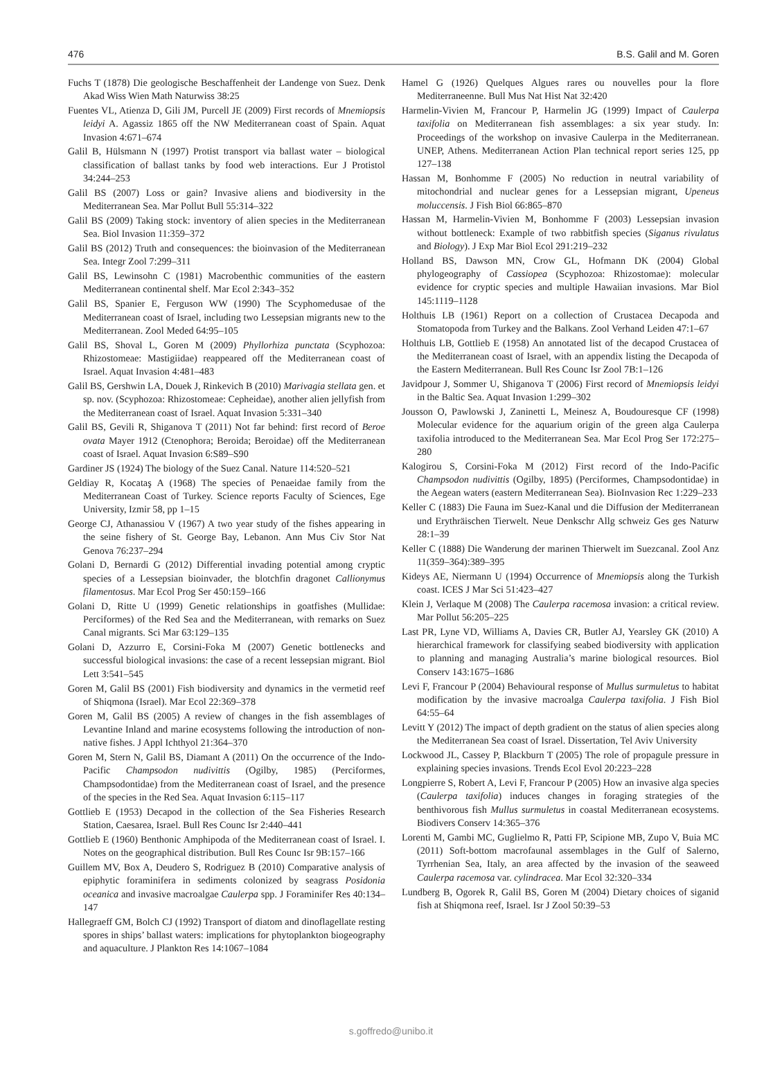476 B.S. Galil and M. Goren
Fuchs T (1878) Die geologische Beschaffenheit der Landenge von Suez. Denk Akad Wiss Wien Math Naturwiss 38:25
Fuentes VL, Atienza D, Gili JM, Purcell JE (2009) First records of Mnemiopsis leidyi A. Agassiz 1865 off the NW Mediterranean coast of Spain. Aquat Invasion 4:671–674
Galil B, Hülsmann N (1997) Protist transport via ballast water – biological classification of ballast tanks by food web interactions. Eur J Protistol 34:244–253
Galil BS (2007) Loss or gain? Invasive aliens and biodiversity in the Mediterranean Sea. Mar Pollut Bull 55:314–322
Galil BS (2009) Taking stock: inventory of alien species in the Mediterranean Sea. Biol Invasion 11:359–372
Galil BS (2012) Truth and consequences: the bioinvasion of the Mediterranean Sea. Integr Zool 7:299–311
Galil BS, Lewinsohn C (1981) Macrobenthic communities of the eastern Mediterranean continental shelf. Mar Ecol 2:343–352
Galil BS, Spanier E, Ferguson WW (1990) The Scyphomedusae of the Mediterranean coast of Israel, including two Lessepsian migrants new to the Mediterranean. Zool Meded 64:95–105
Galil BS, Shoval L, Goren M (2009) Phyllorhiza punctata (Scyphozoa: Rhizostomeae: Mastigiidae) reappeared off the Mediterranean coast of Israel. Aquat Invasion 4:481–483
Galil BS, Gershwin LA, Douek J, Rinkevich B (2010) Marivagia stellata gen. et sp. nov. (Scyphozoa: Rhizostomeae: Cepheidae), another alien jellyfish from the Mediterranean coast of Israel. Aquat Invasion 5:331–340
Galil BS, Gevili R, Shiganova T (2011) Not far behind: first record of Beroe ovata Mayer 1912 (Ctenophora; Beroida; Beroidae) off the Mediterranean coast of Israel. Aquat Invasion 6:S89–S90
Gardiner JS (1924) The biology of the Suez Canal. Nature 114:520–521
Geldiay R, Kocataş A (1968) The species of Penaeidae family from the Mediterranean Coast of Turkey. Science reports Faculty of Sciences, Ege University, Izmir 58, pp 1–15
George CJ, Athanassiou V (1967) A two year study of the fishes appearing in the seine fishery of St. George Bay, Lebanon. Ann Mus Civ Stor Nat Genova 76:237–294
Golani D, Bernardi G (2012) Differential invading potential among cryptic species of a Lessepsian bioinvader, the blotchfin dragonet Callionymus filamentosus. Mar Ecol Prog Ser 450:159–166
Golani D, Ritte U (1999) Genetic relationships in goatfishes (Mullidae: Perciformes) of the Red Sea and the Mediterranean, with remarks on Suez Canal migrants. Sci Mar 63:129–135
Golani D, Azzurro E, Corsini-Foka M (2007) Genetic bottlenecks and successful biological invasions: the case of a recent lessepsian migrant. Biol Lett 3:541–545
Goren M, Galil BS (2001) Fish biodiversity and dynamics in the vermetid reef of Shiqmona (Israel). Mar Ecol 22:369–378
Goren M, Galil BS (2005) A review of changes in the fish assemblages of Levantine Inland and marine ecosystems following the introduction of non-native fishes. J Appl Ichthyol 21:364–370
Goren M, Stern N, Galil BS, Diamant A (2011) On the occurrence of the Indo-Pacific Champsodon nudivittis (Ogilby, 1985) (Perciformes, Champsodontidae) from the Mediterranean coast of Israel, and the presence of the species in the Red Sea. Aquat Invasion 6:115–117
Gottlieb E (1953) Decapod in the collection of the Sea Fisheries Research Station, Caesarea, Israel. Bull Res Counc Isr 2:440–441
Gottlieb E (1960) Benthonic Amphipoda of the Mediterranean coast of Israel. I. Notes on the geographical distribution. Bull Res Counc Isr 9B:157–166
Guillem MV, Box A, Deudero S, Rodriguez B (2010) Comparative analysis of epiphytic foraminifera in sediments colonized by seagrass Posidonia oceanica and invasive macroalgae Caulerpa spp. J Foraminifer Res 40:134–147
Hallegraeff GM, Bolch CJ (1992) Transport of diatom and dinoflagellate resting spores in ships’ ballast waters: implications for phytoplankton biogeography and aquaculture. J Plankton Res 14:1067–1084
Hamel G (1926) Quelques Algues rares ou nouvelles pour la flore Mediterraneenne. Bull Mus Nat Hist Nat 32:420
Harmelin-Vivien M, Francour P, Harmelin JG (1999) Impact of Caulerpa taxifolia on Mediterranean fish assemblages: a six year study. In: Proceedings of the workshop on invasive Caulerpa in the Mediterranean. UNEP, Athens. Mediterranean Action Plan technical report series 125, pp 127–138
Hassan M, Bonhomme F (2005) No reduction in neutral variability of mitochondrial and nuclear genes for a Lessepsian migrant, Upeneus moluccensis. J Fish Biol 66:865–870
Hassan M, Harmelin-Vivien M, Bonhomme F (2003) Lessepsian invasion without bottleneck: Example of two rabbitfish species (Siganus rivulatus and Biology). J Exp Mar Biol Ecol 291:219–232
Holland BS, Dawson MN, Crow GL, Hofmann DK (2004) Global phylogeography of Cassiopea (Scyphozoa: Rhizostomae): molecular evidence for cryptic species and multiple Hawaiian invasions. Mar Biol 145:1119–1128
Holthuis LB (1961) Report on a collection of Crustacea Decapoda and Stomatopoda from Turkey and the Balkans. Zool Verhand Leiden 47:1–67
Holthuis LB, Gottlieb E (1958) An annotated list of the decapod Crustacea of the Mediterranean coast of Israel, with an appendix listing the Decapoda of the Eastern Mediterranean. Bull Res Counc Isr Zool 7B:1–126
Javidpour J, Sommer U, Shiganova T (2006) First record of Mnemiopsis leidyi in the Baltic Sea. Aquat Invasion 1:299–302
Jousson O, Pawlowski J, Zaninetti L, Meinesz A, Boudouresque CF (1998) Molecular evidence for the aquarium origin of the green alga Caulerpa taxifolia introduced to the Mediterranean Sea. Mar Ecol Prog Ser 172:275–280
Kalogirou S, Corsini-Foka M (2012) First record of the Indo-Pacific Champsodon nudivittis (Ogilby, 1895) (Perciformes, Champsodontidae) in the Aegean waters (eastern Mediterranean Sea). BioInvasion Rec 1:229–233
Keller C (1883) Die Fauna im Suez-Kanal und die Diffusion der Mediterranean und Erythräischen Tierwelt. Neue Denkschr Allg schweiz Ges ges Naturw 28:1–39
Keller C (1888) Die Wanderung der marinen Thierwelt im Suezcanal. Zool Anz 11(359–364):389–395
Kideys AE, Niermann U (1994) Occurrence of Mnemiopsis along the Turkish coast. ICES J Mar Sci 51:423–427
Klein J, Verlaque M (2008) The Caulerpa racemosa invasion: a critical review. Mar Pollut 56:205–225
Last PR, Lyne VD, Williams A, Davies CR, Butler AJ, Yearsley GK (2010) A hierarchical framework for classifying seabed biodiversity with application to planning and managing Australia’s marine biological resources. Biol Conserv 143:1675–1686
Levi F, Francour P (2004) Behavioural response of Mullus surmuletus to habitat modification by the invasive macroalga Caulerpa taxifolia. J Fish Biol 64:55–64
Levitt Y (2012) The impact of depth gradient on the status of alien species along the Mediterranean Sea coast of Israel. Dissertation, Tel Aviv University
Lockwood JL, Cassey P, Blackburn T (2005) The role of propagule pressure in explaining species invasions. Trends Ecol Evol 20:223–228
Longpierre S, Robert A, Levi F, Francour P (2005) How an invasive alga species (Caulerpa taxifolia) induces changes in foraging strategies of the benthivorous fish Mullus surmuletus in coastal Mediterranean ecosystems. Biodivers Conserv 14:365–376
Lorenti M, Gambi MC, Guglielmo R, Patti FP, Scipione MB, Zupo V, Buia MC (2011) Soft-bottom macrofaunal assemblages in the Gulf of Salerno, Tyrrhenian Sea, Italy, an area affected by the invasion of the seaweed Caulerpa racemosa var. cylindracea. Mar Ecol 32:320–334
Lundberg B, Ogorek R, Galil BS, Goren M (2004) Dietary choices of siganid fish at Shiqmona reef, Israel. Isr J Zool 50:39–53
s.goffredo@unibo.it